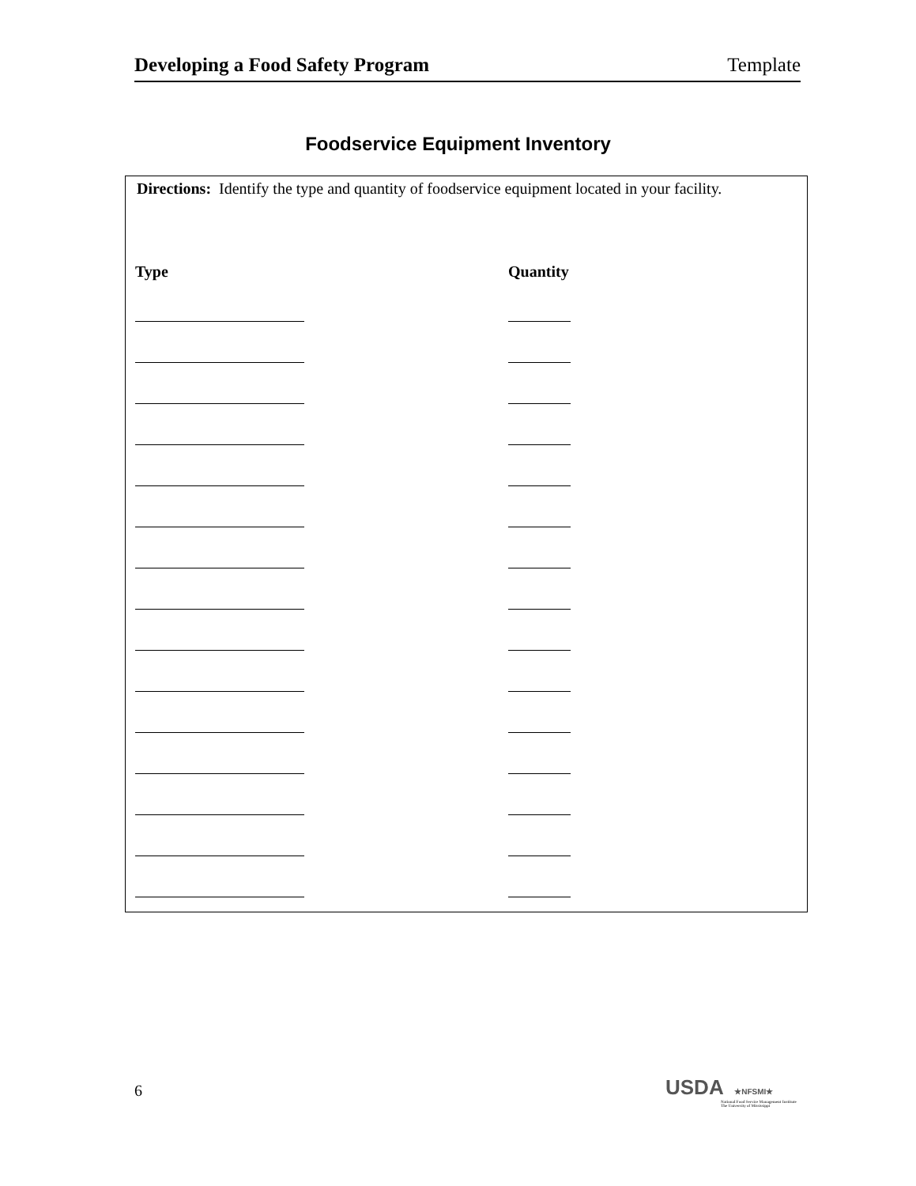Developing a Food Safety Program Template
Foodservice Equipment Inventory
Directions: Identify the type and quantity of foodservice equipment located in your facility.
Type Quantity
6
USDA ★NFSMI★
National Food Service Management Institute
The University of Mississippi